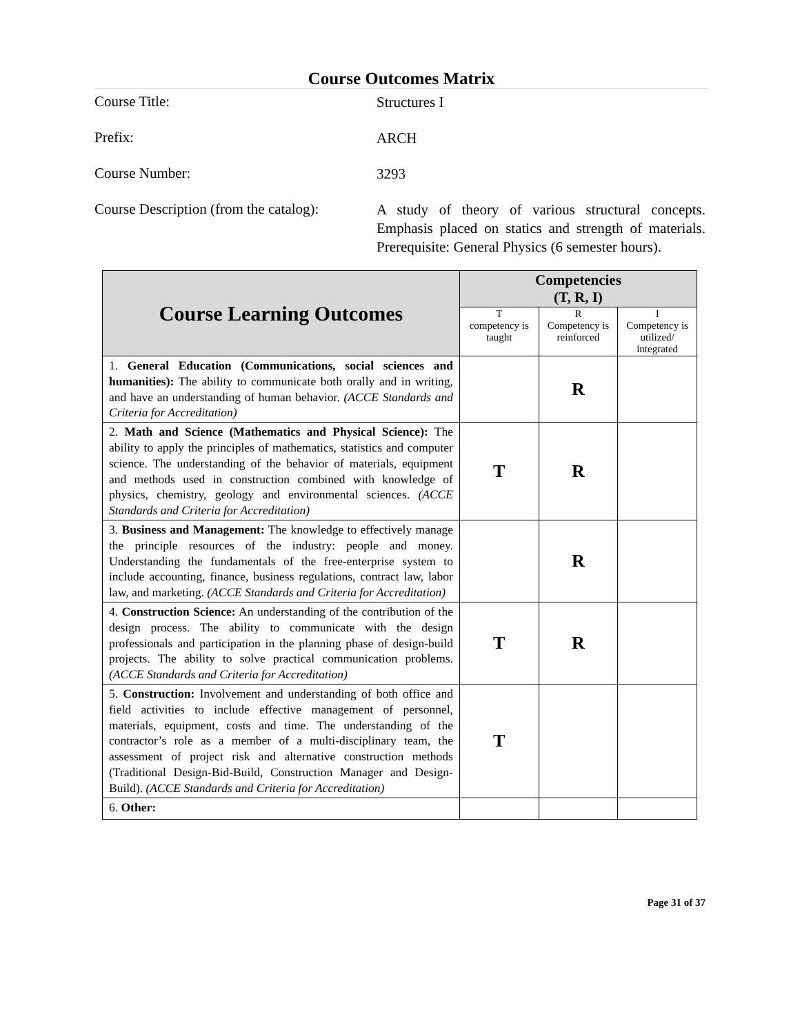Course Outcomes Matrix
Course Title:
Structures I
Prefix:
ARCH
Course Number:
3293
Course Description (from the catalog):
A study of theory of various structural concepts. Emphasis placed on statics and strength of materials. Prerequisite: General Physics (6 semester hours).
| Course Learning Outcomes | Competencies (T, R, I) | | |
| --- | --- | --- | --- |
| | T competency is taught | R Competency is reinforced | I Competency is utilized/ integrated |
| 1. General Education (Communications, social sciences and humanities): The ability to communicate both orally and in writing, and have an understanding of human behavior. (ACCE Standards and Criteria for Accreditation) | | R | |
| 2. Math and Science (Mathematics and Physical Science): The ability to apply the principles of mathematics, statistics and computer science. The understanding of the behavior of materials, equipment and methods used in construction combined with knowledge of physics, chemistry, geology and environmental sciences. (ACCE Standards and Criteria for Accreditation) | T | R | |
| 3. Business and Management: The knowledge to effectively manage the principle resources of the industry: people and money. Understanding the fundamentals of the free-enterprise system to include accounting, finance, business regulations, contract law, labor law, and marketing. (ACCE Standards and Criteria for Accreditation) | | R | |
| 4. Construction Science: An understanding of the contribution of the design process. The ability to communicate with the design professionals and participation in the planning phase of design-build projects. The ability to solve practical communication problems. (ACCE Standards and Criteria for Accreditation) | T | R | |
| 5. Construction: Involvement and understanding of both office and field activities to include effective management of personnel, materials, equipment, costs and time. The understanding of the contractor’s role as a member of a multi-disciplinary team, the assessment of project risk and alternative construction methods (Traditional Design-Bid-Build, Construction Manager and Design-Build). (ACCE Standards and Criteria for Accreditation) | T | | |
| 6. Other: | | | |
Page 31 of 37